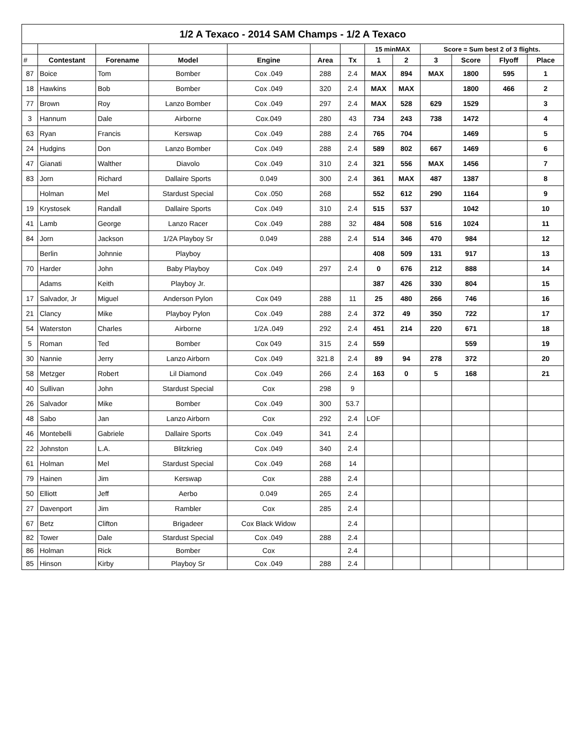| 1/2 A Texaco - 2014 SAM Champs - 1/2 A Texaco | | | | | | | | | | | | |
| | | | | | | | 15 minMAX | | Score = Sum best 2 of 3 flights. | | | |
| # | Contestant | Forename | Model | Engine | Area | Tx | 1 | 2 | 3 | Score | Flyoff | Place |
| 87 | Boice | Tom | Bomber | Cox .049 | 288 | 2.4 | MAX | 894 | MAX | 1800 | 595 | 1 |
| 18 | Hawkins | Bob | Bomber | Cox .049 | 320 | 2.4 | MAX | MAX | | 1800 | 466 | 2 |
| 77 | Brown | Roy | Lanzo Bomber | Cox .049 | 297 | 2.4 | MAX | 528 | 629 | 1529 | | 3 |
| 3 | Hannum | Dale | Airborne | Cox.049 | 280 | 43 | 734 | 243 | 738 | 1472 | | 4 |
| 63 | Ryan | Francis | Kerswap | Cox .049 | 288 | 2.4 | 765 | 704 | | 1469 | | 5 |
| 24 | Hudgins | Don | Lanzo Bomber | Cox .049 | 288 | 2.4 | 589 | 802 | 667 | 1469 | | 6 |
| 47 | Gianati | Walther | Diavolo | Cox .049 | 310 | 2.4 | 321 | 556 | MAX | 1456 | | 7 |
| 83 | Jorn | Richard | Dallaire Sports | 0.049 | 300 | 2.4 | 361 | MAX | 487 | 1387 | | 8 |
| | Holman | Mel | Stardust Special | Cox .050 | 268 | | 552 | 612 | 290 | 1164 | | 9 |
| 19 | Krystosek | Randall | Dallaire Sports | Cox .049 | 310 | 2.4 | 515 | 537 | | 1042 | | 10 |
| 41 | Lamb | George | Lanzo Racer | Cox .049 | 288 | 32 | 484 | 508 | 516 | 1024 | | 11 |
| 84 | Jorn | Jackson | 1/2A Playboy Sr | 0.049 | 288 | 2.4 | 514 | 346 | 470 | 984 | | 12 |
| | Berlin | Johnnie | Playboy | | | | 408 | 509 | 131 | 917 | | 13 |
| 70 | Harder | John | Baby Playboy | Cox .049 | 297 | 2.4 | 0 | 676 | 212 | 888 | | 14 |
| | Adams | Keith | Playboy Jr. | | | | 387 | 426 | 330 | 804 | | 15 |
| 17 | Salvador, Jr | Miguel | Anderson Pylon | Cox 049 | 288 | 11 | 25 | 480 | 266 | 746 | | 16 |
| 21 | Clancy | Mike | Playboy Pylon | Cox .049 | 288 | 2.4 | 372 | 49 | 350 | 722 | | 17 |
| 54 | Waterston | Charles | Airborne | 1/2A .049 | 292 | 2.4 | 451 | 214 | 220 | 671 | | 18 |
| 5 | Roman | Ted | Bomber | Cox 049 | 315 | 2.4 | 559 | | | 559 | | 19 |
| 30 | Nannie | Jerry | Lanzo Airborn | Cox .049 | 321.8 | 2.4 | 89 | 94 | 278 | 372 | | 20 |
| 58 | Metzger | Robert | Lil Diamond | Cox .049 | 266 | 2.4 | 163 | 0 | 5 | 168 | | 21 |
| 40 | Sullivan | John | Stardust Special | Cox | 298 | 9 | | | | | | |
| 26 | Salvador | Mike | Bomber | Cox .049 | 300 | 53.7 | | | | | | |
| 48 | Sabo | Jan | Lanzo Airborn | Cox | 292 | 2.4 | LOF | | | | | |
| 46 | Montebelli | Gabriele | Dallaire Sports | Cox .049 | 341 | 2.4 | | | | | | |
| 22 | Johnston | L.A. | Blitzkrieg | Cox .049 | 340 | 2.4 | | | | | | |
| 61 | Holman | Mel | Stardust Special | Cox .049 | 268 | 14 | | | | | | |
| 79 | Hainen | Jim | Kerswap | Cox | 288 | 2.4 | | | | | | |
| 50 | Elliott | Jeff | Aerbo | 0.049 | 265 | 2.4 | | | | | | |
| 27 | Davenport | Jim | Rambler | Cox | 285 | 2.4 | | | | | | |
| 67 | Betz | Clifton | Brigadeer | Cox Black Widow | | 2.4 | | | | | | |
| 82 | Tower | Dale | Stardust Special | Cox .049 | 288 | 2.4 | | | | | | |
| 86 | Holman | Rick | Bomber | Cox | | 2.4 | | | | | | |
| 85 | Hinson | Kirby | Playboy Sr | Cox .049 | 288 | 2.4 | | | | | | |